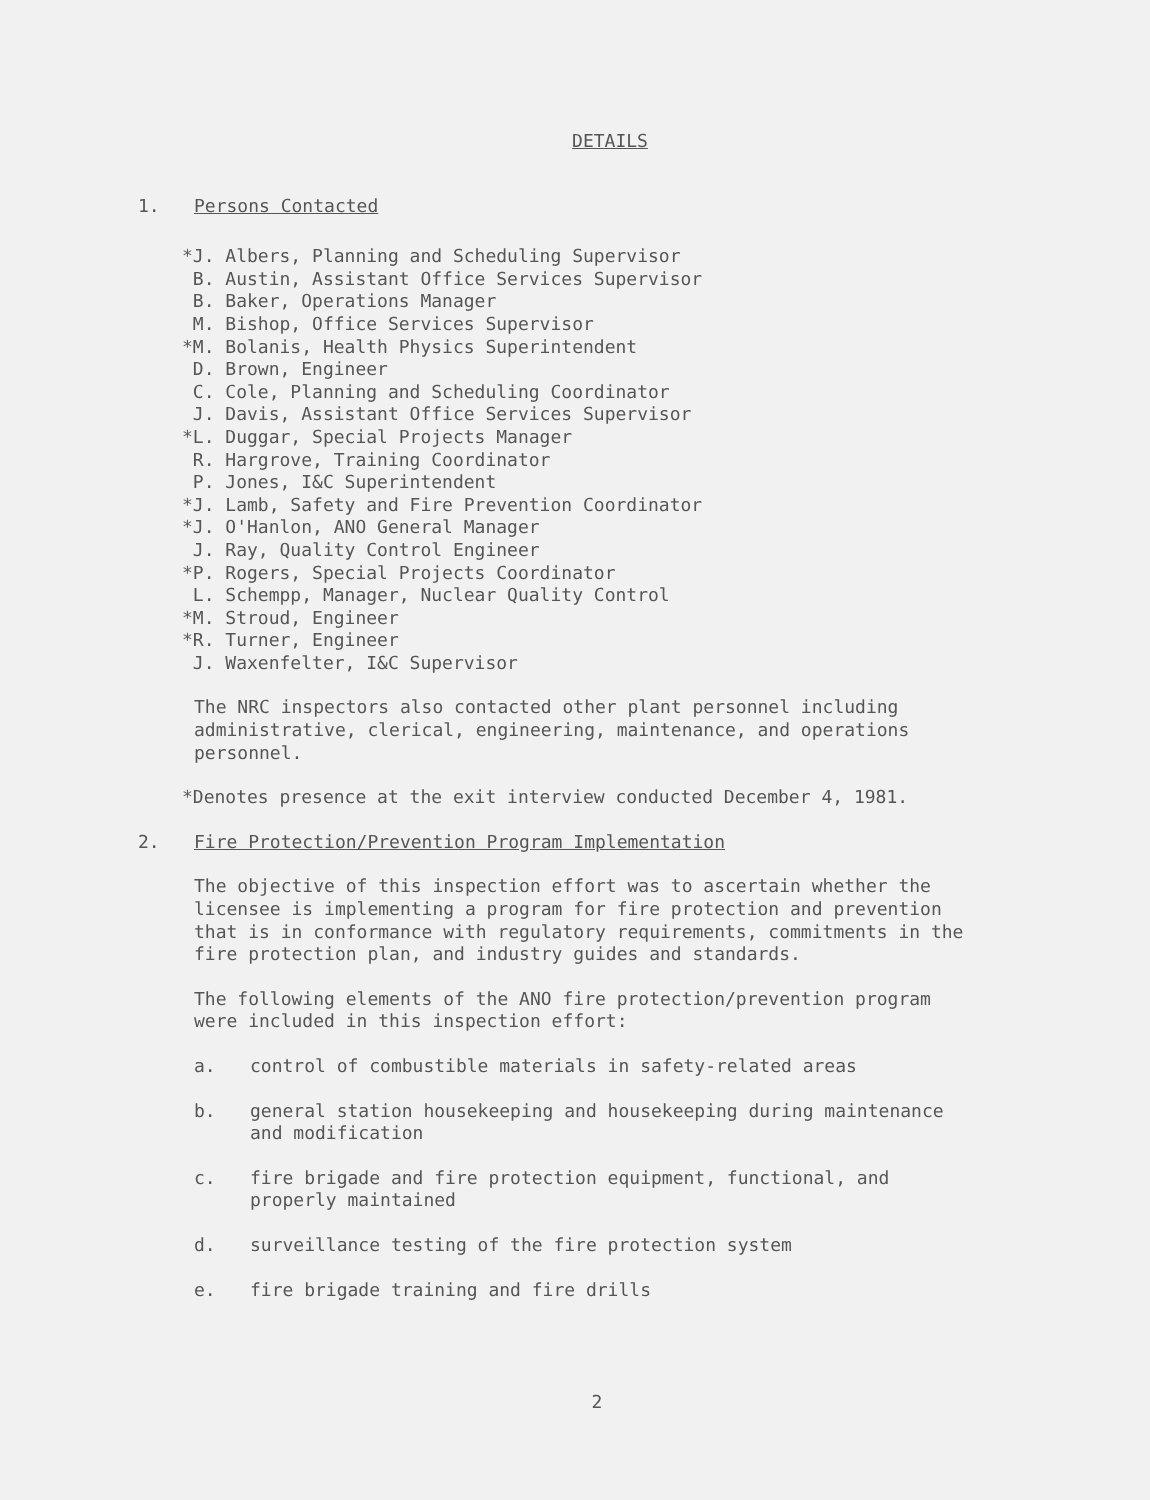DETAILS
1. Persons Contacted
*J. Albers, Planning and Scheduling Supervisor B. Austin, Assistant Office Services Supervisor B. Baker, Operations Manager M. Bishop, Office Services Supervisor *M. Bolanis, Health Physics Superintendent D. Brown, Engineer C. Cole, Planning and Scheduling Coordinator J. Davis, Assistant Office Services Supervisor *L. Duggar, Special Projects Manager R. Hargrove, Training Coordinator P. Jones, I&C Superintendent *J. Lamb, Safety and Fire Prevention Coordinator *J. O'Hanlon, ANO General Manager J. Ray, Quality Control Engineer *P. Rogers, Special Projects Coordinator L. Schempp, Manager, Nuclear Quality Control *M. Stroud, Engineer *R. Turner, Engineer J. Waxenfelter, I&C Supervisor
The NRC inspectors also contacted other plant personnel including administrative, clerical, engineering, maintenance, and operations personnel.
*Denotes presence at the exit interview conducted December 4, 1981.
2. Fire Protection/Prevention Program Implementation
The objective of this inspection effort was to ascertain whether the licensee is implementing a program for fire protection and prevention that is in conformance with regulatory requirements, commitments in the fire protection plan, and industry guides and standards.
The following elements of the ANO fire protection/prevention program were included in this inspection effort:
a. control of combustible materials in safety-related areas
b. general station housekeeping and housekeeping during maintenance and modification
c. fire brigade and fire protection equipment, functional, and properly maintained
d. surveillance testing of the fire protection system
e. fire brigade training and fire drills
2